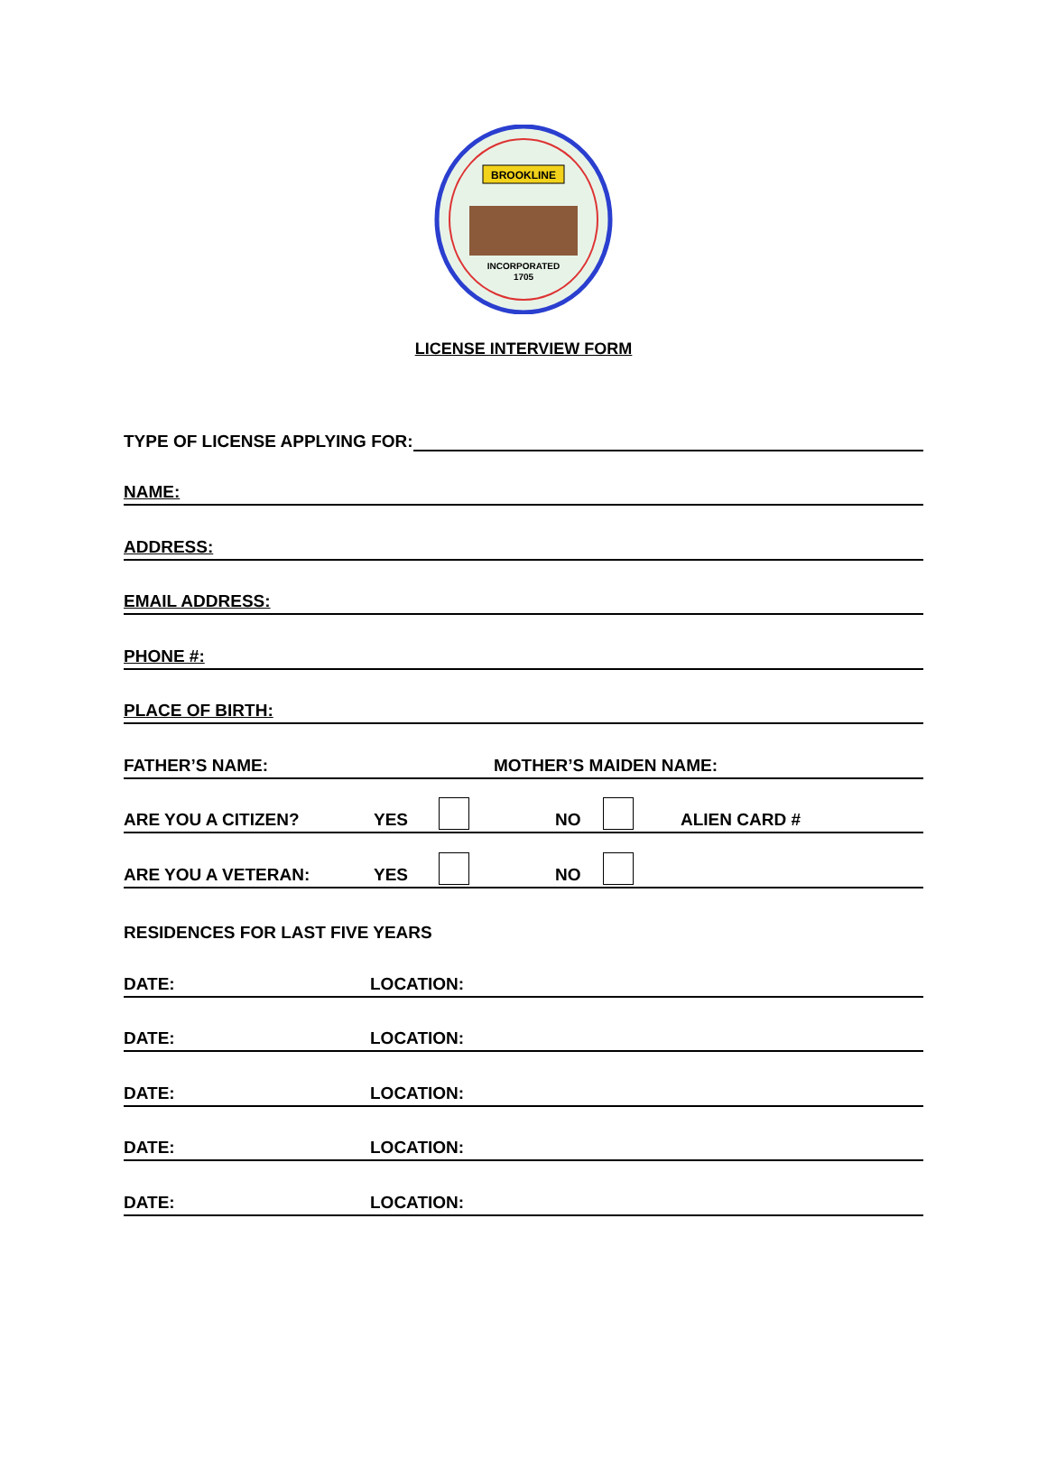BROOKLINE
INCORPORATED
1705
LICENSE INTERVIEW FORM
TYPE OF LICENSE APPLYING FOR:
NAME:
ADDRESS:
EMAIL ADDRESS:
PHONE #:
PLACE OF BIRTH:
FATHER’S NAME: MOTHER’S MAIDEN NAME:
ARE YOU A CITIZEN? YES NO ALIEN CARD #
ARE YOU A VETERAN: YES NO
RESIDENCES FOR LAST FIVE YEARS
DATE: LOCATION:
DATE: LOCATION:
DATE: LOCATION:
DATE: LOCATION:
DATE: LOCATION: